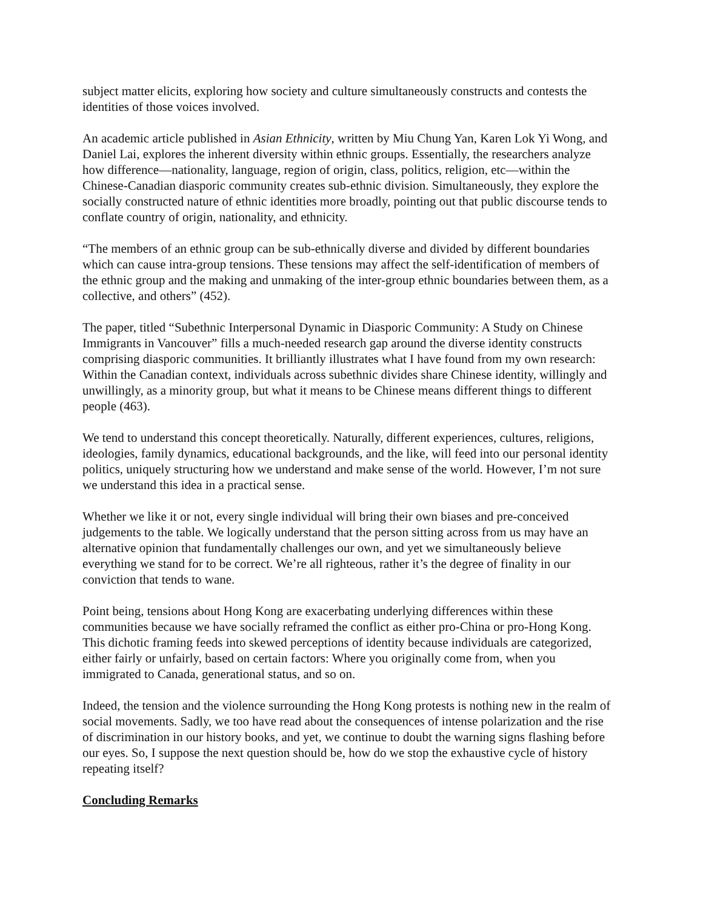subject matter elicits, exploring how society and culture simultaneously constructs and contests the identities of those voices involved.
An academic article published in Asian Ethnicity, written by Miu Chung Yan, Karen Lok Yi Wong, and Daniel Lai, explores the inherent diversity within ethnic groups. Essentially, the researchers analyze how difference—nationality, language, region of origin, class, politics, religion, etc—within the Chinese-Canadian diasporic community creates sub-ethnic division. Simultaneously, they explore the socially constructed nature of ethnic identities more broadly, pointing out that public discourse tends to conflate country of origin, nationality, and ethnicity.
“The members of an ethnic group can be sub-ethnically diverse and divided by different boundaries which can cause intra-group tensions. These tensions may affect the self-identification of members of the ethnic group and the making and unmaking of the inter-group ethnic boundaries between them, as a collective, and others” (452).
The paper, titled “Subethnic Interpersonal Dynamic in Diasporic Community: A Study on Chinese Immigrants in Vancouver” fills a much-needed research gap around the diverse identity constructs comprising diasporic communities. It brilliantly illustrates what I have found from my own research: Within the Canadian context, individuals across subethnic divides share Chinese identity, willingly and unwillingly, as a minority group, but what it means to be Chinese means different things to different people (463).
We tend to understand this concept theoretically. Naturally, different experiences, cultures, religions, ideologies, family dynamics, educational backgrounds, and the like, will feed into our personal identity politics, uniquely structuring how we understand and make sense of the world. However, I’m not sure we understand this idea in a practical sense.
Whether we like it or not, every single individual will bring their own biases and pre-conceived judgements to the table. We logically understand that the person sitting across from us may have an alternative opinion that fundamentally challenges our own, and yet we simultaneously believe everything we stand for to be correct. We’re all righteous, rather it’s the degree of finality in our conviction that tends to wane.
Point being, tensions about Hong Kong are exacerbating underlying differences within these communities because we have socially reframed the conflict as either pro-China or pro-Hong Kong. This dichotic framing feeds into skewed perceptions of identity because individuals are categorized, either fairly or unfairly, based on certain factors: Where you originally come from, when you immigrated to Canada, generational status, and so on.
Indeed, the tension and the violence surrounding the Hong Kong protests is nothing new in the realm of social movements. Sadly, we too have read about the consequences of intense polarization and the rise of discrimination in our history books, and yet, we continue to doubt the warning signs flashing before our eyes. So, I suppose the next question should be, how do we stop the exhaustive cycle of history repeating itself?
Concluding Remarks